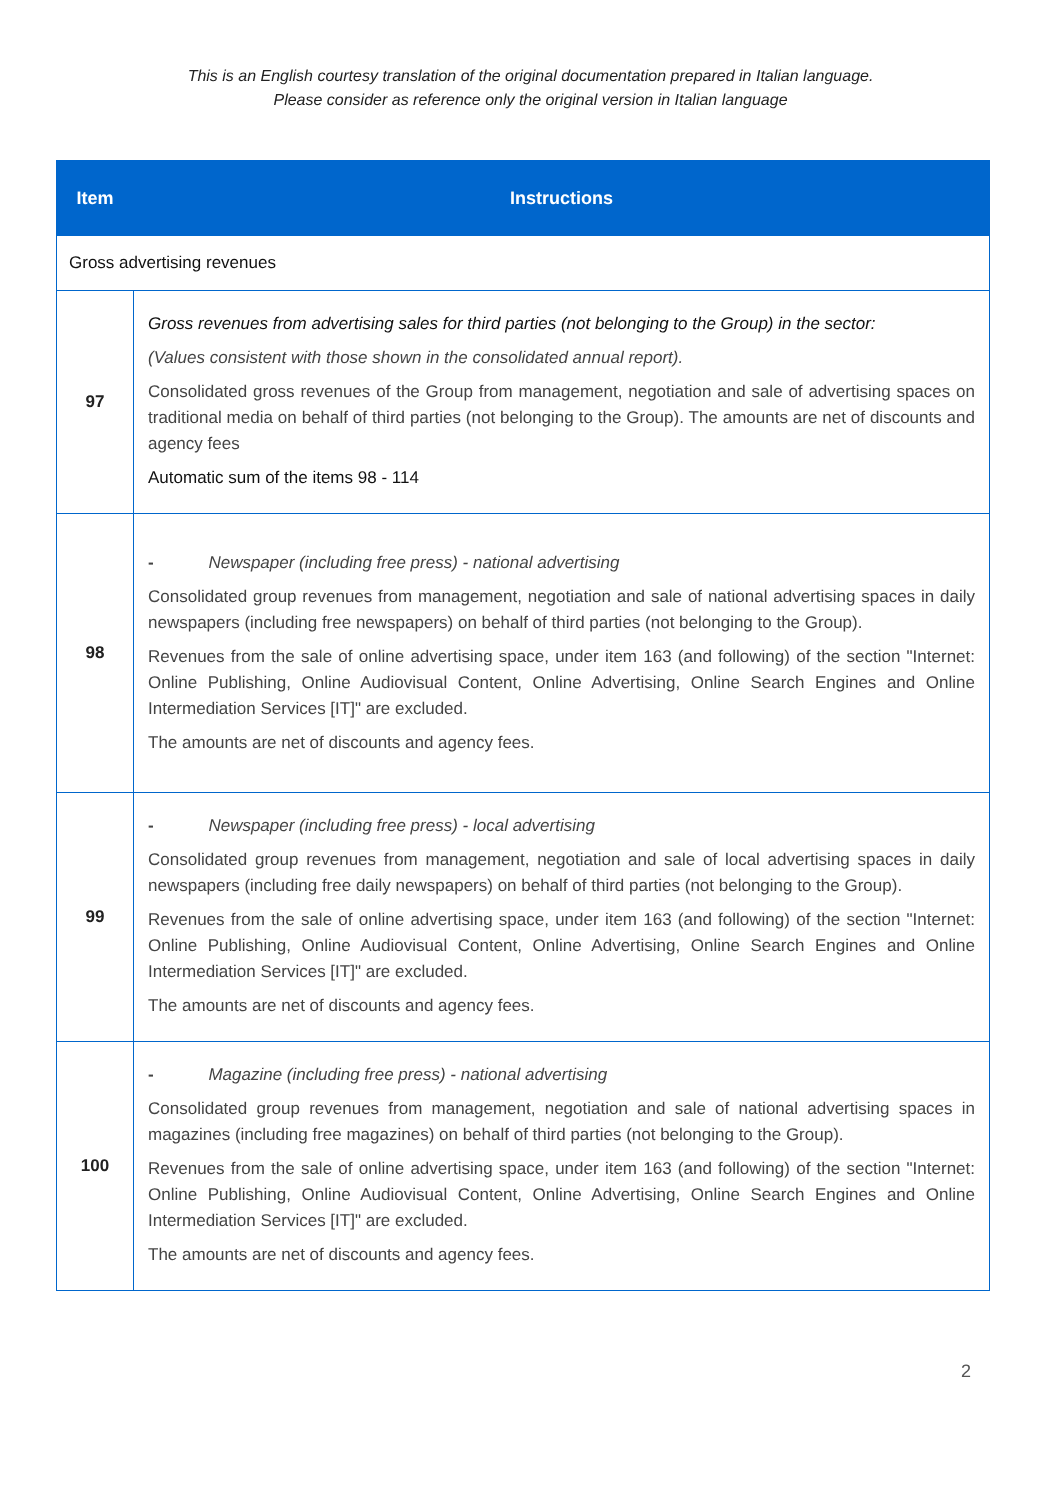This is an English courtesy translation of the original documentation prepared in Italian language.
Please consider as reference only the original version in Italian language
| Item | Instructions |
| --- | --- |
| Gross advertising revenues | |
| 97 | Gross revenues from advertising sales for third parties (not belonging to the Group) in the sector: (Values consistent with those shown in the consolidated annual report). Consolidated gross revenues of the Group from management, negotiation and sale of advertising spaces on traditional media on behalf of third parties (not belonging to the Group). The amounts are net of discounts and agency fees Automatic sum of the items 98 - 114 |
| 98 | - Newspaper (including free press) - national advertising Consolidated group revenues from management, negotiation and sale of national advertising spaces in daily newspapers (including free newspapers) on behalf of third parties (not belonging to the Group). Revenues from the sale of online advertising space, under item 163 (and following) of the section "Internet: Online Publishing, Online Audiovisual Content, Online Advertising, Online Search Engines and Online Intermediation Services [IT]" are excluded. The amounts are net of discounts and agency fees. |
| 99 | - Newspaper (including free press) - local advertising Consolidated group revenues from management, negotiation and sale of local advertising spaces in daily newspapers (including free daily newspapers) on behalf of third parties (not belonging to the Group). Revenues from the sale of online advertising space, under item 163 (and following) of the section "Internet: Online Publishing, Online Audiovisual Content, Online Advertising, Online Search Engines and Online Intermediation Services [IT]" are excluded. The amounts are net of discounts and agency fees. |
| 100 | - Magazine (including free press) - national advertising Consolidated group revenues from management, negotiation and sale of national advertising spaces in magazines (including free magazines) on behalf of third parties (not belonging to the Group). Revenues from the sale of online advertising space, under item 163 (and following) of the section "Internet: Online Publishing, Online Audiovisual Content, Online Advertising, Online Search Engines and Online Intermediation Services [IT]" are excluded. The amounts are net of discounts and agency fees. |
2